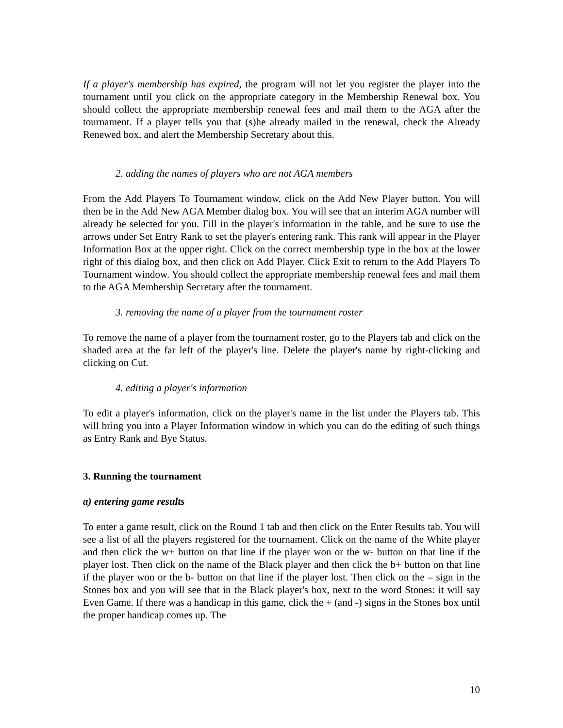If a player's membership has expired, the program will not let you register the player into the tournament until you click on the appropriate category in the Membership Renewal box. You should collect the appropriate membership renewal fees and mail them to the AGA after the tournament. If a player tells you that (s)he already mailed in the renewal, check the Already Renewed box, and alert the Membership Secretary about this.
2. adding the names of players who are not AGA members
From the Add Players To Tournament window, click on the Add New Player button. You will then be in the Add New AGA Member dialog box. You will see that an interim AGA number will already be selected for you. Fill in the player's information in the table, and be sure to use the arrows under Set Entry Rank to set the player's entering rank. This rank will appear in the Player Information Box at the upper right. Click on the correct membership type in the box at the lower right of this dialog box, and then click on Add Player. Click Exit to return to the Add Players To Tournament window. You should collect the appropriate membership renewal fees and mail them to the AGA Membership Secretary after the tournament.
3. removing the name of a player from the tournament roster
To remove the name of a player from the tournament roster, go to the Players tab and click on the shaded area at the far left of the player's line. Delete the player's name by right-clicking and clicking on Cut.
4. editing a player's information
To edit a player's information, click on the player's name in the list under the Players tab. This will bring you into a Player Information window in which you can do the editing of such things as Entry Rank and Bye Status.
3. Running the tournament
a) entering game results
To enter a game result, click on the Round 1 tab and then click on the Enter Results tab. You will see a list of all the players registered for the tournament. Click on the name of the White player and then click the w+ button on that line if the player won or the w- button on that line if the player lost. Then click on the name of the Black player and then click the b+ button on that line if the player won or the b- button on that line if the player lost. Then click on the – sign in the Stones box and you will see that in the Black player's box, next to the word Stones: it will say Even Game. If there was a handicap in this game, click the + (and -) signs in the Stones box until the proper handicap comes up. The
10